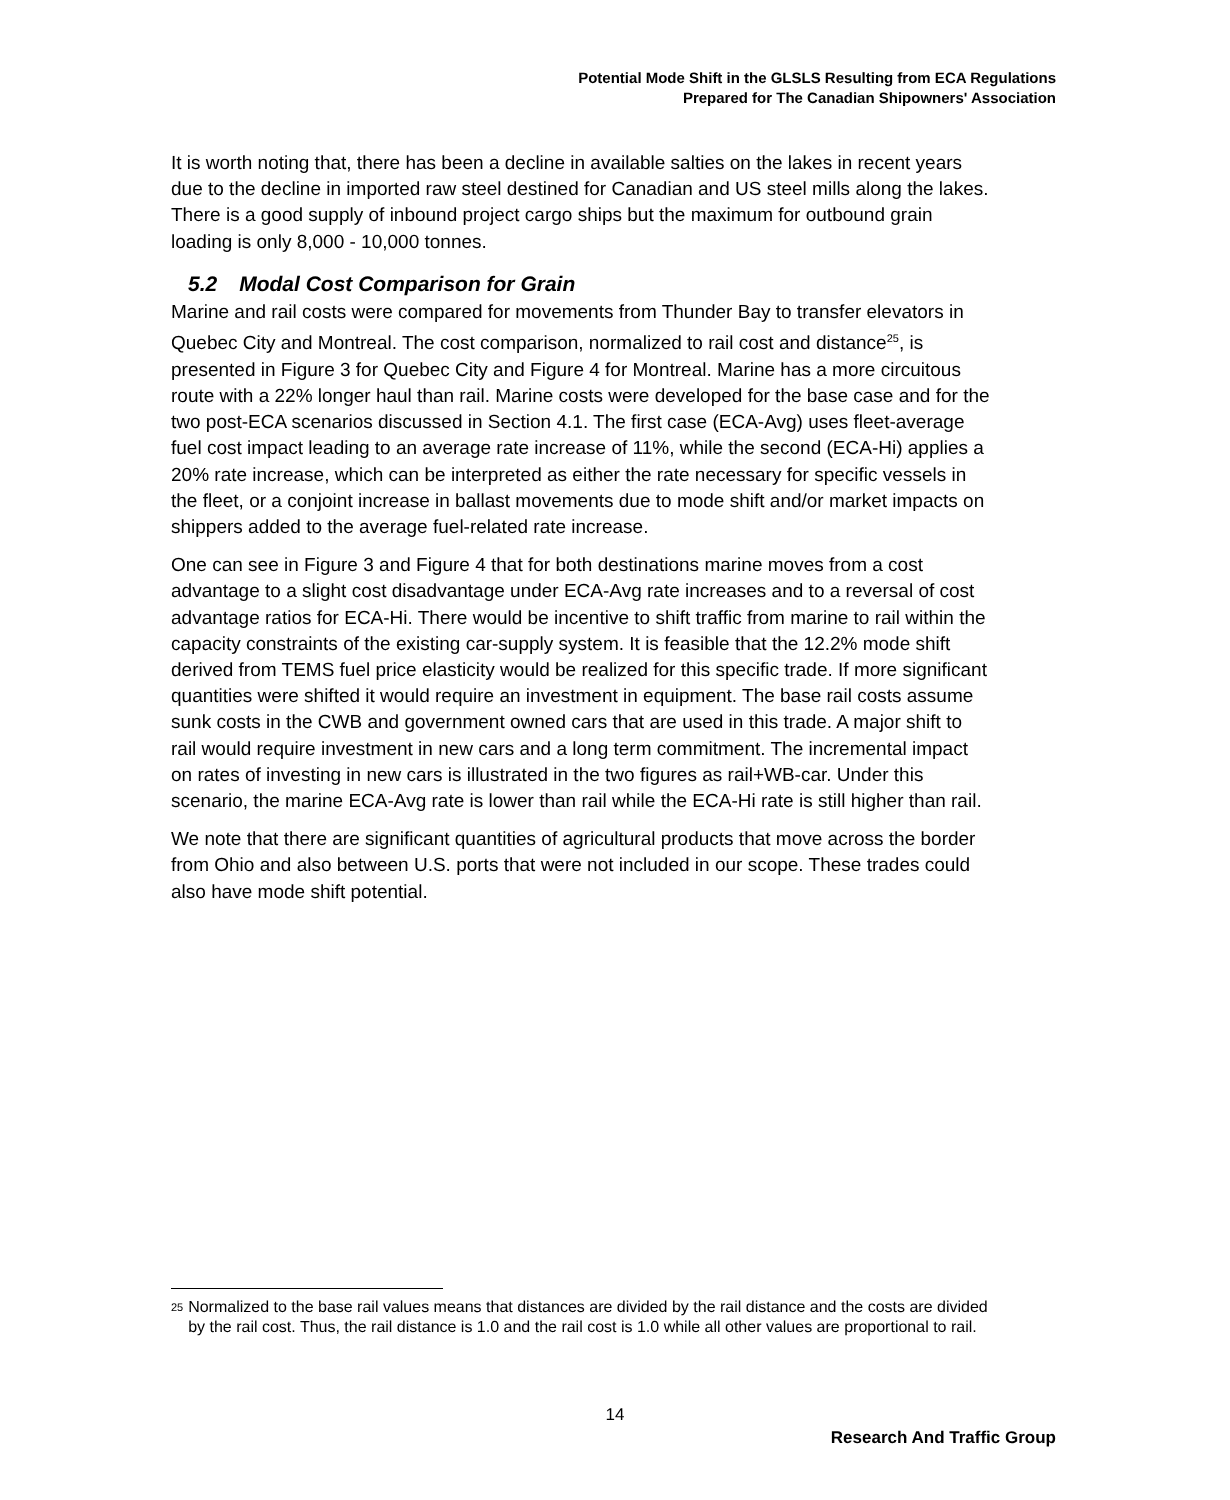Potential Mode Shift in the GLSLS Resulting from ECA Regulations
Prepared for The Canadian Shipowners' Association
It is worth noting that, there has been a decline in available salties on the lakes in recent years due to the decline in imported raw steel destined for Canadian and US steel mills along the lakes. There is a good supply of inbound project cargo ships but the maximum for outbound grain loading is only 8,000 - 10,000 tonnes.
5.2 Modal Cost Comparison for Grain
Marine and rail costs were compared for movements from Thunder Bay to transfer elevators in Quebec City and Montreal. The cost comparison, normalized to rail cost and distance<sup>25</sup>, is presented in Figure 3 for Quebec City and Figure 4 for Montreal. Marine has a more circuitous route with a 22% longer haul than rail. Marine costs were developed for the base case and for the two post-ECA scenarios discussed in Section 4.1. The first case (ECA-Avg) uses fleet-average fuel cost impact leading to an average rate increase of 11%, while the second (ECA-Hi) applies a 20% rate increase, which can be interpreted as either the rate necessary for specific vessels in the fleet, or a conjoint increase in ballast movements due to mode shift and/or market impacts on shippers added to the average fuel-related rate increase.
One can see in Figure 3 and Figure 4 that for both destinations marine moves from a cost advantage to a slight cost disadvantage under ECA-Avg rate increases and to a reversal of cost advantage ratios for ECA-Hi. There would be incentive to shift traffic from marine to rail within the capacity constraints of the existing car-supply system. It is feasible that the 12.2% mode shift derived from TEMS fuel price elasticity would be realized for this specific trade. If more significant quantities were shifted it would require an investment in equipment. The base rail costs assume sunk costs in the CWB and government owned cars that are used in this trade. A major shift to rail would require investment in new cars and a long term commitment. The incremental impact on rates of investing in new cars is illustrated in the two figures as rail+WB-car. Under this scenario, the marine ECA-Avg rate is lower than rail while the ECA-Hi rate is still higher than rail.
We note that there are significant quantities of agricultural products that move across the border from Ohio and also between U.S. ports that were not included in our scope. These trades could also have mode shift potential.
<sup>25</sup>
Normalized to the base rail values means that distances are divided by the rail distance and the costs are divided by the rail cost. Thus, the rail distance is 1.0 and the rail cost is 1.0 while all other values are proportional to rail.
14
Research And Traffic Group